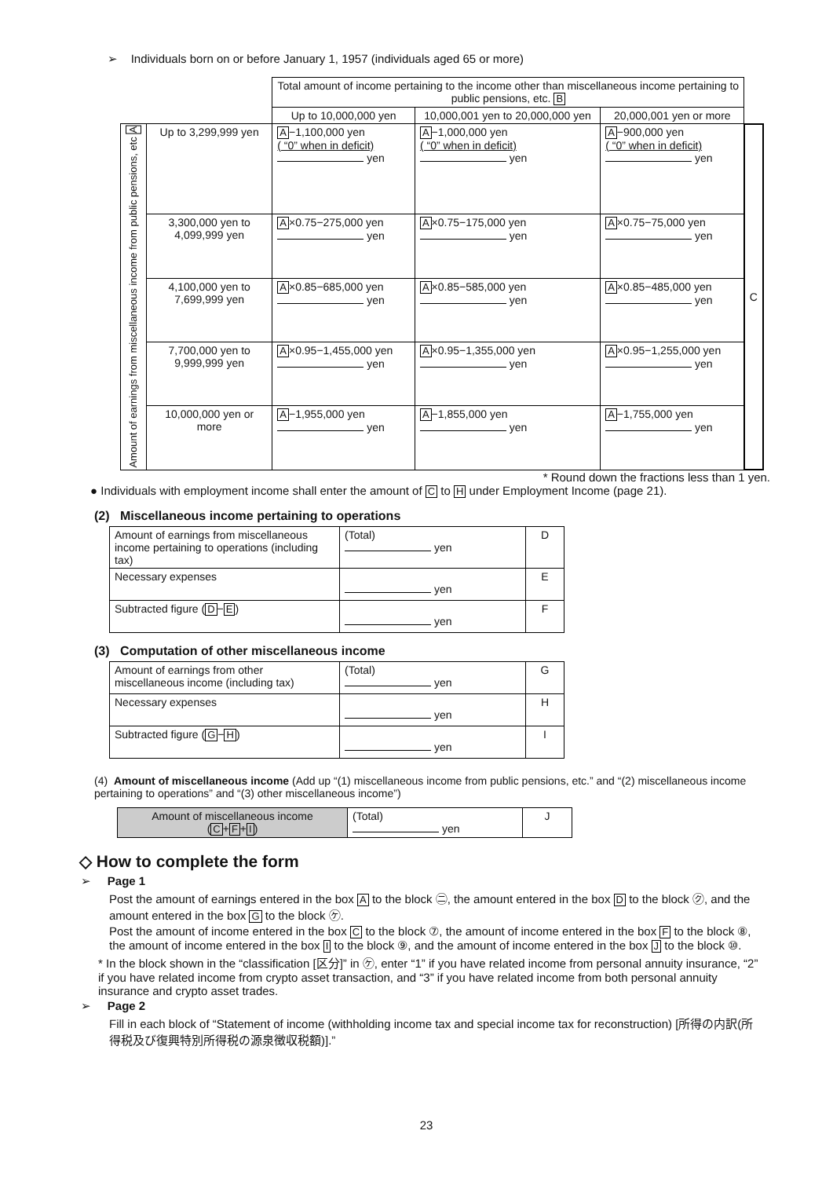➢ Individuals born on or before January 1, 1957 (individuals aged 65 or more)
| | | Total amount of income pertaining to the income other than miscellaneous income pertaining to public pensions, etc. B | | | |
| | | Up to 10,000,000 yen | 10,000,001 yen to 20,000,000 yen | 20,000,001 yen or more | |
| Amount of earnings from miscellaneous income from public pensions, etc A | Up to 3,299,999 yen | A −1,100,000 yen ( “0” when in deficit) yen | A −1,000,000 yen ( “0” when in deficit) yen | A −900,000 yen ( “0” when in deficit) yen | C |
| | 3,300,000 yen to 4,099,999 yen | A ×0.75−275,000 yen yen | A ×0.75−175,000 yen yen | A ×0.75−75,000 yen yen | |
| | 4,100,000 yen to 7,699,999 yen | A ×0.85−685,000 yen yen | A ×0.85−585,000 yen yen | A ×0.85−485,000 yen yen | |
| | 7,700,000 yen to 9,999,999 yen | A ×0.95−1,455,000 yen yen | A ×0.95−1,355,000 yen yen | A ×0.95−1,255,000 yen yen | |
| | 10,000,000 yen or more | A −1,955,000 yen yen | A −1,855,000 yen yen | A −1,755,000 yen yen | |
* Round down the fractions less than 1 yen.
● Individuals with employment income shall enter the amount of C to H under Employment Income (page 21).
(2) Miscellaneous income pertaining to operations
| Amount of earnings from miscellaneous income pertaining to operations (including tax) | (Total) yen | D |
| Necessary expenses | yen | E |
| Subtracted figure ( D − E ) | yen | F |
(3) Computation of other miscellaneous income
| Amount of earnings from other miscellaneous income (including tax) | (Total) yen | G |
| Necessary expenses | yen | H |
| Subtracted figure ( G − H ) | yen | I |
(4) Amount of miscellaneous income (Add up “(1) miscellaneous income from public pensions, etc.” and “(2) miscellaneous income pertaining to operations” and “(3) other miscellaneous income”)
| Amount of miscellaneous income ( C + F + I ) | (Total) yen | J |
◇ How to complete the form
➢ Page 1
Post the amount of earnings entered in the box A to the block ㊁, the amount entered in the box D to the block ㋗, and the amount entered in the box G to the block ㋘.
Post the amount of income entered in the box C to the block ⑦, the amount of income entered in the box F to the block ⑧, the amount of income entered in the box I to the block ⑨, and the amount of income entered in the box J to the block ⑩.
* In the block shown in the “classification [区分]” in ㋘, enter “1” if you have related income from personal annuity insurance, “2” if you have related income from crypto asset transaction, and “3” if you have related income from both personal annuity insurance and crypto asset trades.
➢ Page 2
Fill in each block of “Statement of income (withholding income tax and special income tax for reconstruction) [所得の内訳(所得税及び復興特別所得税の源泉徴収税額)].”
23